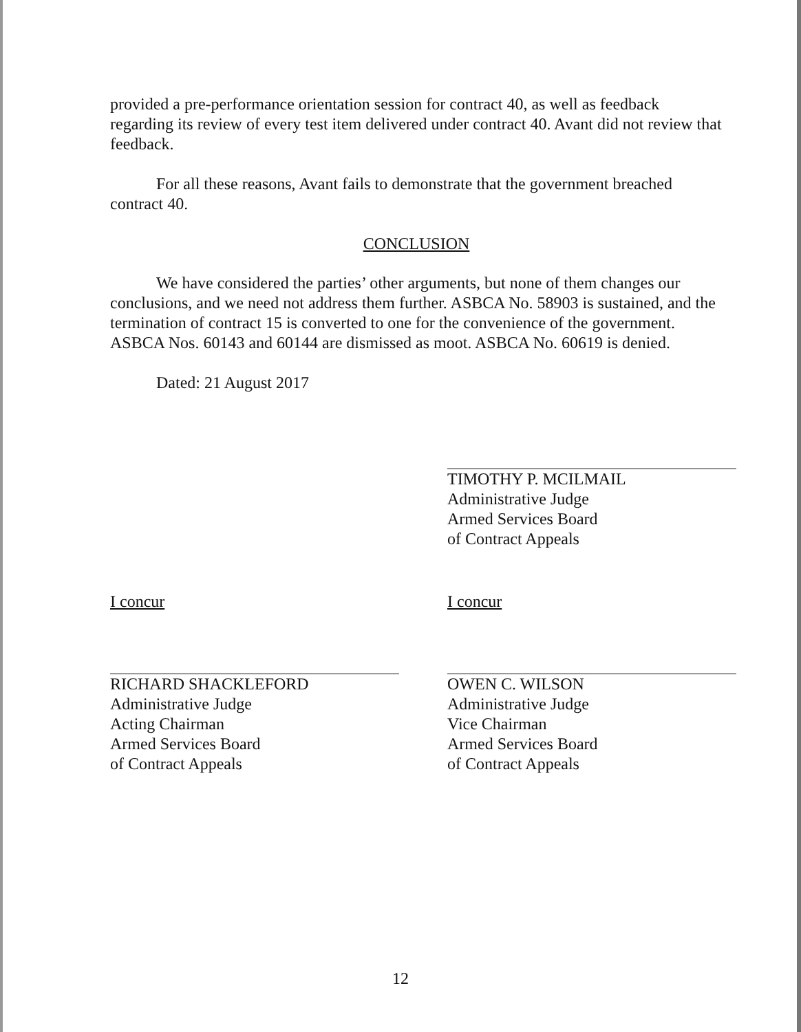provided a pre-performance orientation session for contract 40, as well as feedback regarding its review of every test item delivered under contract 40. Avant did not review that feedback.
For all these reasons, Avant fails to demonstrate that the government breached contract 40.
CONCLUSION
We have considered the parties’ other arguments, but none of them changes our conclusions, and we need not address them further. ASBCA No. 58903 is sustained, and the termination of contract 15 is converted to one for the convenience of the government. ASBCA Nos. 60143 and 60144 are dismissed as moot. ASBCA No. 60619 is denied.
Dated: 21 August 2017
TIMOTHY P. MCILMAIL
Administrative Judge
Armed Services Board
of Contract Appeals
I concur
RICHARD SHACKLEFORD
Administrative Judge
Acting Chairman
Armed Services Board
of Contract Appeals
I concur
OWEN C. WILSON
Administrative Judge
Vice Chairman
Armed Services Board
of Contract Appeals
12